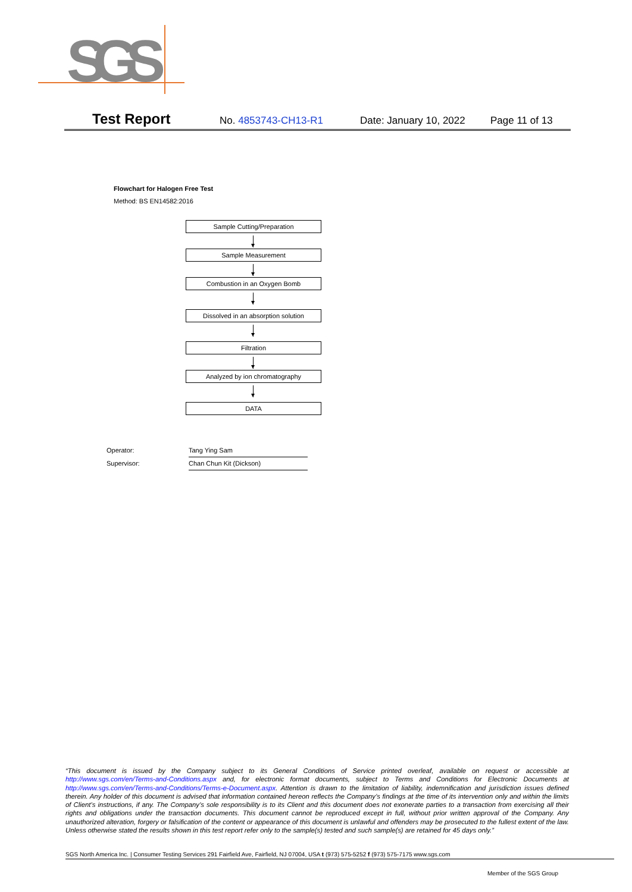SGS
Test Report No. 4853743-CH13-R1 Date: January 10, 2022 Page 11 of 13
Flowchart for Halogen Free Test
Method: BS EN14582:2016
Sample Cutting/Preparation
Sample Measurement
Combustion in an Oxygen Bomb
Dissolved in an absorption solution
Filtration
Analyzed by ion chromatography
DATA
Operator: Tang Ying Sam
Supervisor: Chan Chun Kit (Dickson)
“This document is issued by the Company subject to its General Conditions of Service printed overleaf, available on request or accessible at http://www.sgs.com/en/Terms-and-Conditions.aspx and, for electronic format documents, subject to Terms and Conditions for Electronic Documents at http://www.sgs.com/en/Terms-and-Conditions/Terms-e-Document.aspx. Attention is drawn to the limitation of liability, indemnification and jurisdiction issues defined therein. Any holder of this document is advised that information contained hereon reflects the Company’s findings at the time of its intervention only and within the limits of Client’s instructions, if any. The Company’s sole responsibility is to its Client and this document does not exonerate parties to a transaction from exercising all their rights and obligations under the transaction documents. This document cannot be reproduced except in full, without prior written approval of the Company. Any unauthorized alteration, forgery or falsification of the content or appearance of this document is unlawful and offenders may be prosecuted to the fullest extent of the law. Unless otherwise stated the results shown in this test report refer only to the sample(s) tested and such sample(s) are retained for 45 days only.”
SGS North America Inc. | Consumer Testing Services 291 Fairfield Ave, Fairfield, NJ 07004, USA t (973) 575-5252 f (973) 575-7175 www.sgs.com
Member of the SGS Group